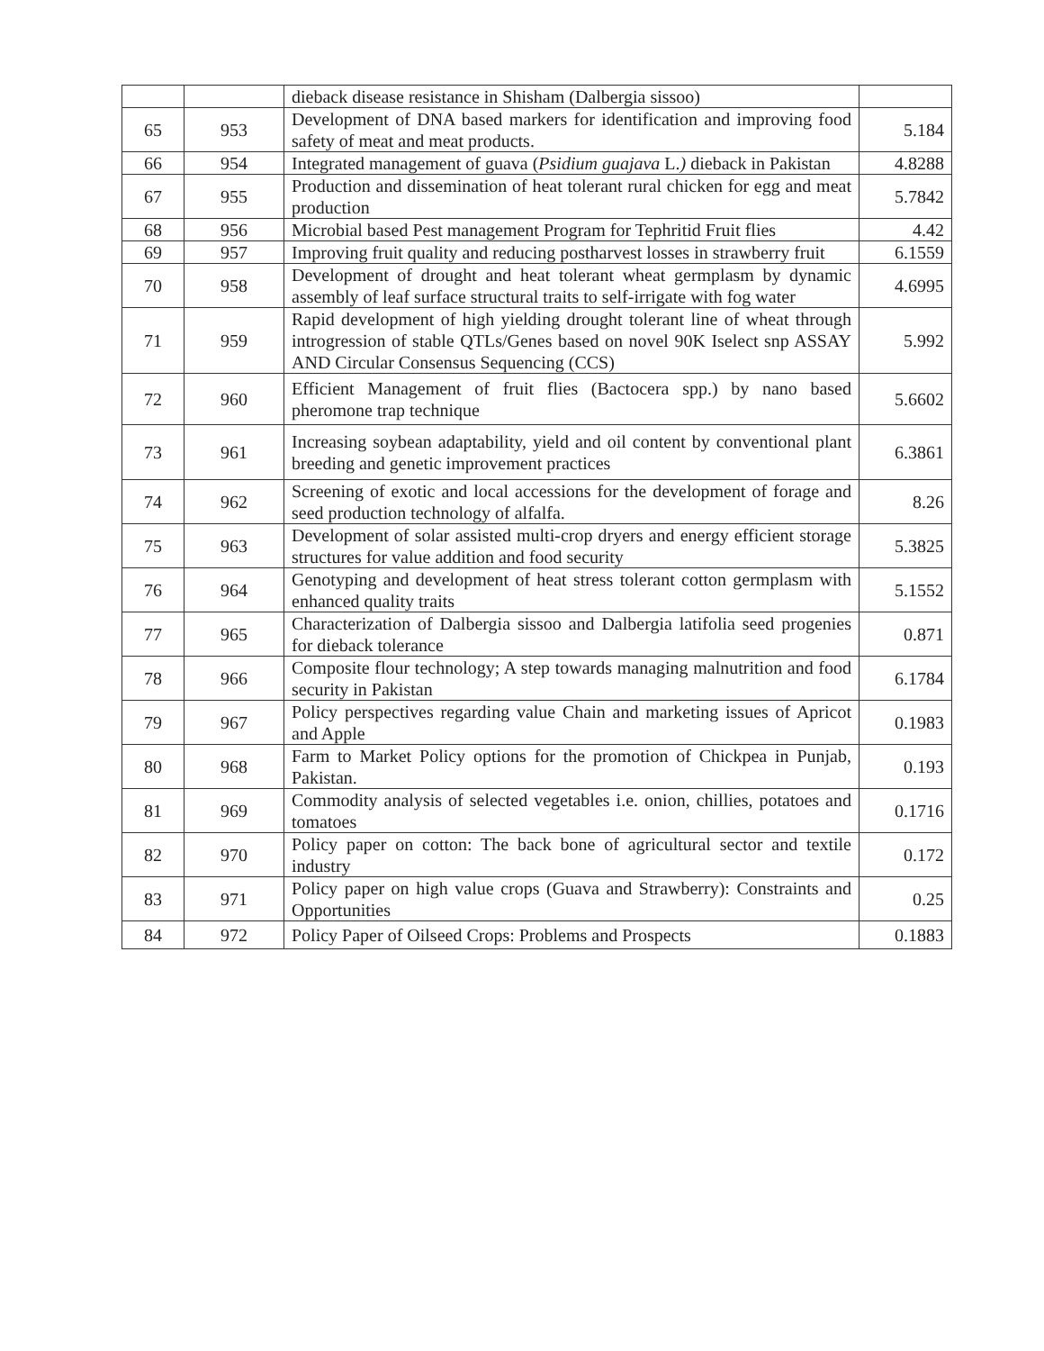| | | dieback disease resistance in Shisham (Dalbergia sissoo) | |
| 65 | 953 | Development of DNA based markers for identification and improving food safety of meat and meat products. | 5.184 |
| 66 | 954 | Integrated management of guava ( Psidium guajava L. ) dieback in Pakistan | 4.8288 |
| 67 | 955 | Production and dissemination of heat tolerant rural chicken for egg and meat production | 5.7842 |
| 68 | 956 | Microbial based Pest management Program for Tephritid Fruit flies | 4.42 |
| 69 | 957 | Improving fruit quality and reducing postharvest losses in strawberry fruit | 6.1559 |
| 70 | 958 | Development of drought and heat tolerant wheat germplasm by dynamic assembly of leaf surface structural traits to self-irrigate with fog water | 4.6995 |
| 71 | 959 | Rapid development of high yielding drought tolerant line of wheat through introgression of stable QTLs/Genes based on novel 90K Iselect snp ASSAY AND Circular Consensus Sequencing (CCS) | 5.992 |
| 72 | 960 | Efficient Management of fruit flies (Bactocera spp.) by nano based pheromone trap technique | 5.6602 |
| 73 | 961 | Increasing soybean adaptability, yield and oil content by conventional plant breeding and genetic improvement practices | 6.3861 |
| 74 | 962 | Screening of exotic and local accessions for the development of forage and seed production technology of alfalfa. | 8.26 |
| 75 | 963 | Development of solar assisted multi-crop dryers and energy efficient storage structures for value addition and food security | 5.3825 |
| 76 | 964 | Genotyping and development of heat stress tolerant cotton germplasm with enhanced quality traits | 5.1552 |
| 77 | 965 | Characterization of Dalbergia sissoo and Dalbergia latifolia seed progenies for dieback tolerance | 0.871 |
| 78 | 966 | Composite flour technology; A step towards managing malnutrition and food security in Pakistan | 6.1784 |
| 79 | 967 | Policy perspectives regarding value Chain and marketing issues of Apricot and Apple | 0.1983 |
| 80 | 968 | Farm to Market Policy options for the promotion of Chickpea in Punjab, Pakistan. | 0.193 |
| 81 | 969 | Commodity analysis of selected vegetables i.e. onion, chillies, potatoes and tomatoes | 0.1716 |
| 82 | 970 | Policy paper on cotton: The back bone of agricultural sector and textile industry | 0.172 |
| 83 | 971 | Policy paper on high value crops (Guava and Strawberry): Constraints and Opportunities | 0.25 |
| 84 | 972 | Policy Paper of Oilseed Crops: Problems and Prospects | 0.1883 |